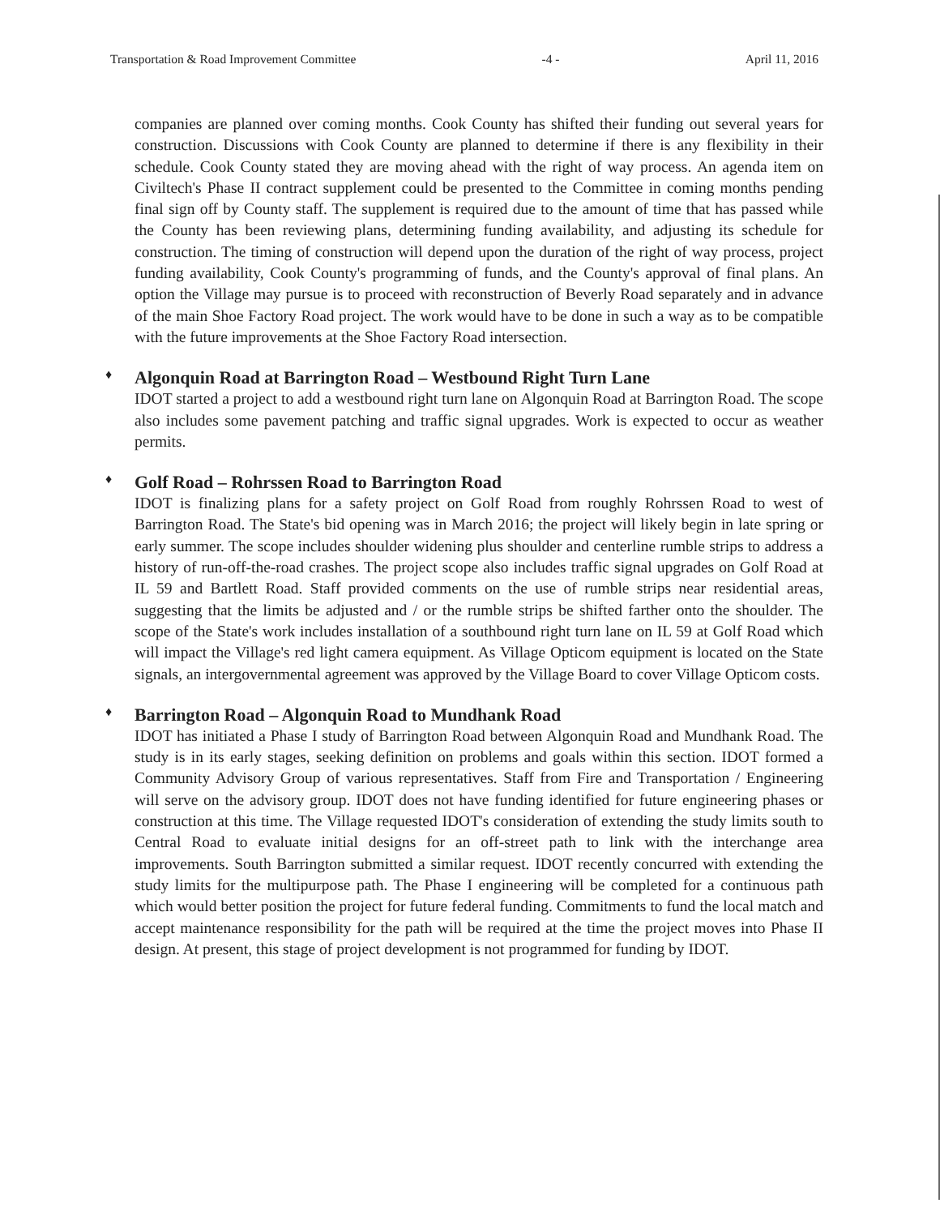Transportation & Road Improvement Committee -4 - April 11, 2016
companies are planned over coming months. Cook County has shifted their funding out several years for construction. Discussions with Cook County are planned to determine if there is any flexibility in their schedule. Cook County stated they are moving ahead with the right of way process. An agenda item on Civiltech's Phase II contract supplement could be presented to the Committee in coming months pending final sign off by County staff. The supplement is required due to the amount of time that has passed while the County has been reviewing plans, determining funding availability, and adjusting its schedule for construction. The timing of construction will depend upon the duration of the right of way process, project funding availability, Cook County's programming of funds, and the County's approval of final plans. An option the Village may pursue is to proceed with reconstruction of Beverly Road separately and in advance of the main Shoe Factory Road project. The work would have to be done in such a way as to be compatible with the future improvements at the Shoe Factory Road intersection.
♦ Algonquin Road at Barrington Road – Westbound Right Turn Lane
IDOT started a project to add a westbound right turn lane on Algonquin Road at Barrington Road. The scope also includes some pavement patching and traffic signal upgrades. Work is expected to occur as weather permits.
♦ Golf Road – Rohrssen Road to Barrington Road
IDOT is finalizing plans for a safety project on Golf Road from roughly Rohrssen Road to west of Barrington Road. The State's bid opening was in March 2016; the project will likely begin in late spring or early summer. The scope includes shoulder widening plus shoulder and centerline rumble strips to address a history of run-off-the-road crashes. The project scope also includes traffic signal upgrades on Golf Road at IL 59 and Bartlett Road. Staff provided comments on the use of rumble strips near residential areas, suggesting that the limits be adjusted and / or the rumble strips be shifted farther onto the shoulder. The scope of the State's work includes installation of a southbound right turn lane on IL 59 at Golf Road which will impact the Village's red light camera equipment. As Village Opticom equipment is located on the State signals, an intergovernmental agreement was approved by the Village Board to cover Village Opticom costs.
♦ Barrington Road – Algonquin Road to Mundhank Road
IDOT has initiated a Phase I study of Barrington Road between Algonquin Road and Mundhank Road. The study is in its early stages, seeking definition on problems and goals within this section. IDOT formed a Community Advisory Group of various representatives. Staff from Fire and Transportation / Engineering will serve on the advisory group. IDOT does not have funding identified for future engineering phases or construction at this time. The Village requested IDOT's consideration of extending the study limits south to Central Road to evaluate initial designs for an off-street path to link with the interchange area improvements. South Barrington submitted a similar request. IDOT recently concurred with extending the study limits for the multipurpose path. The Phase I engineering will be completed for a continuous path which would better position the project for future federal funding. Commitments to fund the local match and accept maintenance responsibility for the path will be required at the time the project moves into Phase II design. At present, this stage of project development is not programmed for funding by IDOT.